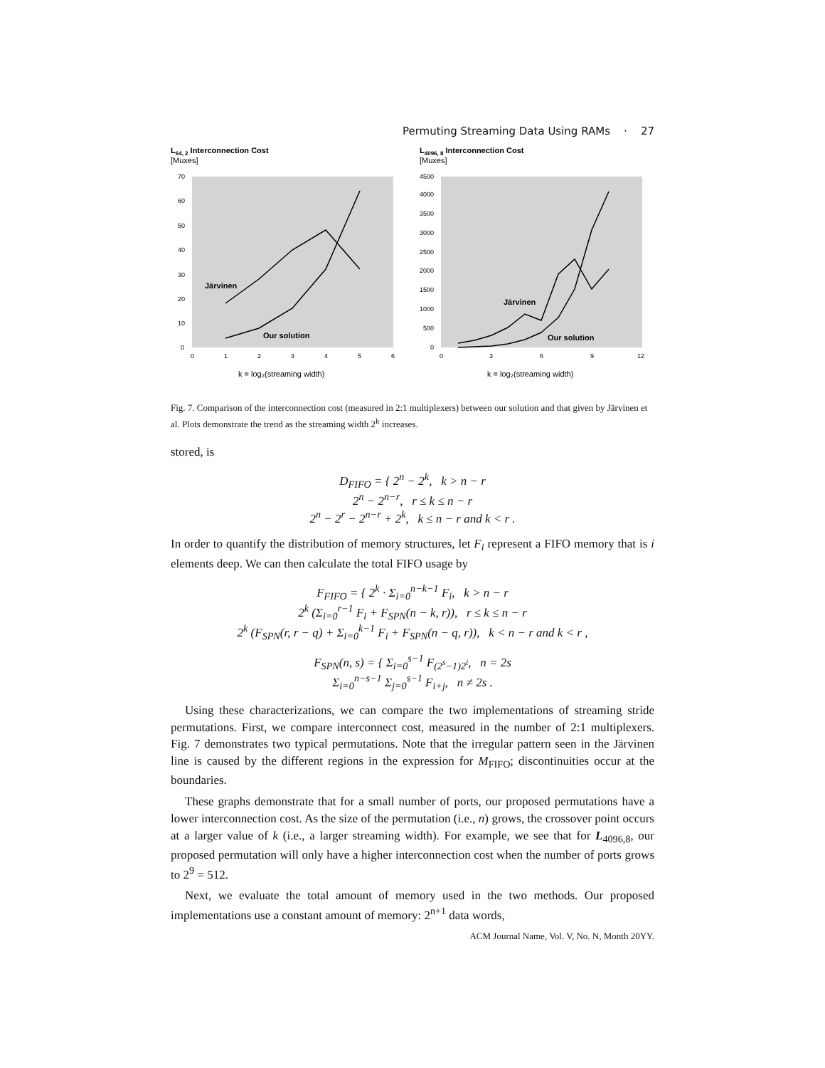Permuting Streaming Data Using RAMs · 27
L64, 2 Interconnection Cost
[Muxes]
70
60
50
40
30
20
10
0
0
1
2
3
4
5
6
Järvinen
Our solution
k = log₂(streaming width)
L4096, 8 Interconnection Cost
[Muxes]
4500
4000
3500
3000
2500
2000
1500
1000
500
0
0
3
6
9
12
Järvinen
Our solution
k = log₂(streaming width)
Fig. 7. Comparison of the interconnection cost (measured in 2:1 multiplexers) between our solution and that given by Järvinen et al. Plots demonstrate the trend as the streaming width 2<sup>k</sup> increases.
stored, is
D<sub>FIFO</sub> = { 2<sup>n</sup> − 2<sup>k</sup>, k > n − r
2<sup>n</sup> − 2<sup>n−r</sup>, r ≤ k ≤ n − r
2<sup>n</sup> − 2<sup>r</sup> − 2<sup>n−r</sup> + 2<sup>k</sup>, k ≤ n − r and k < r .
In order to quantify the distribution of memory structures, let F<sub>i</sub> represent a FIFO memory that is i elements deep. We can then calculate the total FIFO usage by
F<sub>FIFO</sub> = { 2<sup>k</sup> · Σ<sub>i=0</sub><sup>n−k−1</sup> F<sub>i</sub>, k > n − r
2<sup>k</sup> (Σ<sub>i=0</sub><sup>r−1</sup> F<sub>i</sub> + F<sub>SPN</sub>(n − k, r)), r ≤ k ≤ n − r
2<sup>k</sup> (F<sub>SPN</sub>(r, r − q) + Σ<sub>i=0</sub><sup>k−1</sup> F<sub>i</sub> + F<sub>SPN</sub>(n − q, r)), k < n − r and k < r ,
F<sub>SPN</sub>(n, s) = { Σ<sub>i=0</sub><sup>s−1</sup> F<sub>(2<sup>s</sup>−1)2<sup>i</sup></sub>, n = 2s
Σ<sub>i=0</sub><sup>n−s−1</sup> Σ<sub>j=0</sub><sup>s−1</sup> F<sub>i+j</sub>, n ≠ 2s .
Using these characterizations, we can compare the two implementations of streaming stride permutations. First, we compare interconnect cost, measured in the number of 2:1 multiplexers. Fig. 7 demonstrates two typical permutations. Note that the irregular pattern seen in the Järvinen line is caused by the different regions in the expression for M<sub>FIFO</sub>; discontinuities occur at the boundaries.
These graphs demonstrate that for a small number of ports, our proposed permutations have a lower interconnection cost. As the size of the permutation (i.e., n) grows, the crossover point occurs at a larger value of k (i.e., a larger streaming width). For example, we see that for L<sub>4096,8</sub>, our proposed permutation will only have a higher interconnection cost when the number of ports grows to 2<sup>9</sup> = 512.
Next, we evaluate the total amount of memory used in the two methods. Our proposed implementations use a constant amount of memory: 2<sup>n+1</sup> data words,
ACM Journal Name, Vol. V, No. N, Month 20YY.